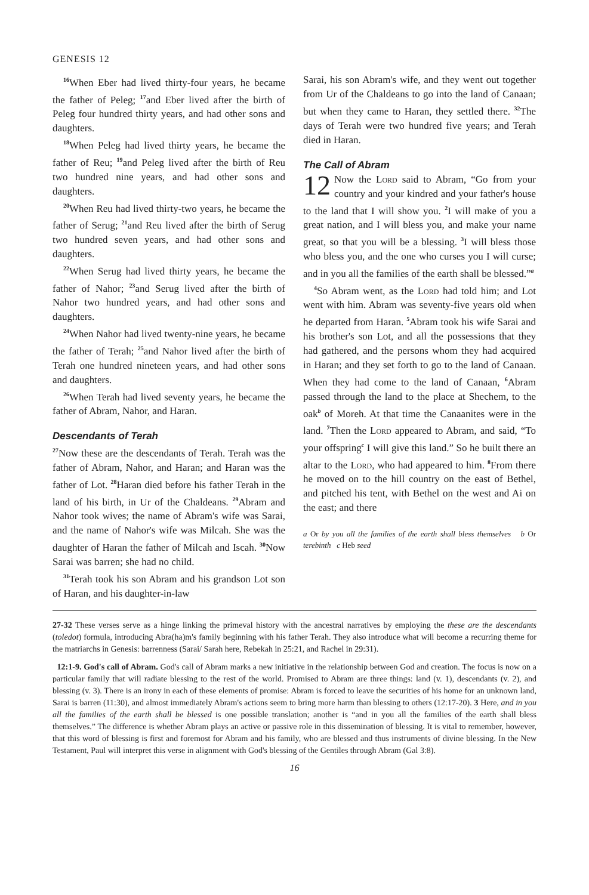GENESIS 12
<sup>16</sup> When Eber had lived thirty-four years, he became the father of Peleg; <sup>17</sup>and Eber lived after the birth of Peleg four hundred thirty years, and had other sons and daughters.
<sup>18</sup> When Peleg had lived thirty years, he became the father of Reu; <sup>19</sup>and Peleg lived after the birth of Reu two hundred nine years, and had other sons and daughters.
<sup>20</sup> When Reu had lived thirty-two years, he became the father of Serug; <sup>21</sup>and Reu lived after the birth of Serug two hundred seven years, and had other sons and daughters.
<sup>22</sup> When Serug had lived thirty years, he became the father of Nahor; <sup>23</sup>and Serug lived after the birth of Nahor two hundred years, and had other sons and daughters.
<sup>24</sup> When Nahor had lived twenty-nine years, he became the father of Terah; <sup>25</sup>and Nahor lived after the birth of Terah one hundred nineteen years, and had other sons and daughters.
<sup>26</sup> When Terah had lived seventy years, he became the father of Abram, Nahor, and Haran.
Descendants of Terah
<sup>27</sup> Now these are the descendants of Terah. Terah was the father of Abram, Nahor, and Haran; and Haran was the father of Lot. <sup>28</sup>Haran died before his father Terah in the land of his birth, in Ur of the Chaldeans. <sup>29</sup>Abram and Nahor took wives; the name of Abram's wife was Sarai, and the name of Nahor's wife was Milcah. She was the daughter of Haran the father of Milcah and Iscah. <sup>30</sup>Now Sarai was barren; she had no child.
<sup>31</sup> Terah took his son Abram and his grandson Lot son of Haran, and his daughter-in-law
Sarai, his son Abram's wife, and they went out together from Ur of the Chaldeans to go into the land of Canaan; but when they came to Haran, they settled there. <sup>32</sup>The days of Terah were two hundred five years; and Terah died in Haran.
The Call of Abram
12 Now the Lord said to Abram, “Go from your country and your kindred and your father's house to the land that I will show you. <sup>2</sup>I will make of you a great nation, and I will bless you, and make your name great, so that you will be a blessing. <sup>3</sup>I will bless those who bless you, and the one who curses you I will curse; and in you all the families of the earth shall be blessed.”<sup>a</sup>
<sup>4</sup> So Abram went, as the Lord had told him; and Lot went with him. Abram was seventy-five years old when he departed from Haran. <sup>5</sup>Abram took his wife Sarai and his brother's son Lot, and all the possessions that they had gathered, and the persons whom they had acquired in Haran; and they set forth to go to the land of Canaan. When they had come to the land of Canaan, <sup>6</sup>Abram passed through the land to the place at Shechem, to the oak<sup>b</sup> of Moreh. At that time the Canaanites were in the land. <sup>7</sup>Then the Lord appeared to Abram, and said, “To your offspring<sup>c</sup> I will give this land.” So he built there an altar to the Lord, who had appeared to him. <sup>8</sup>From there he moved on to the hill country on the east of Bethel, and pitched his tent, with Bethel on the west and Ai on the east; and there
a Or by you all the families of the earth shall bless themselves b Or terebinth c Heb seed
27-32 These verses serve as a hinge linking the primeval history with the ancestral narratives by employing the these are the descendants (toledot) formula, introducing Abra(ha)m's family beginning with his father Terah. They also introduce what will become a recurring theme for the matriarchs in Genesis: barrenness (Sarai/ Sarah here, Rebekah in 25:21, and Rachel in 29:31).
12:1-9. God's call of Abram. God's call of Abram marks a new initiative in the relationship between God and creation. The focus is now on a particular family that will radiate blessing to the rest of the world. Promised to Abram are three things: land (v. 1), descendants (v. 2), and blessing (v. 3). There is an irony in each of these elements of promise: Abram is forced to leave the securities of his home for an unknown land, Sarai is barren (11:30), and almost immediately Abram's actions seem to bring more harm than blessing to others (12:17-20). 3 Here, and in you all the families of the earth shall be blessed is one possible translation; another is “and in you all the families of the earth shall bless themselves.” The difference is whether Abram plays an active or passive role in this dissemination of blessing. It is vital to remember, however, that this word of blessing is first and foremost for Abram and his family, who are blessed and thus instruments of divine blessing. In the New Testament, Paul will interpret this verse in alignment with God's blessing of the Gentiles through Abram (Gal 3:8).
16